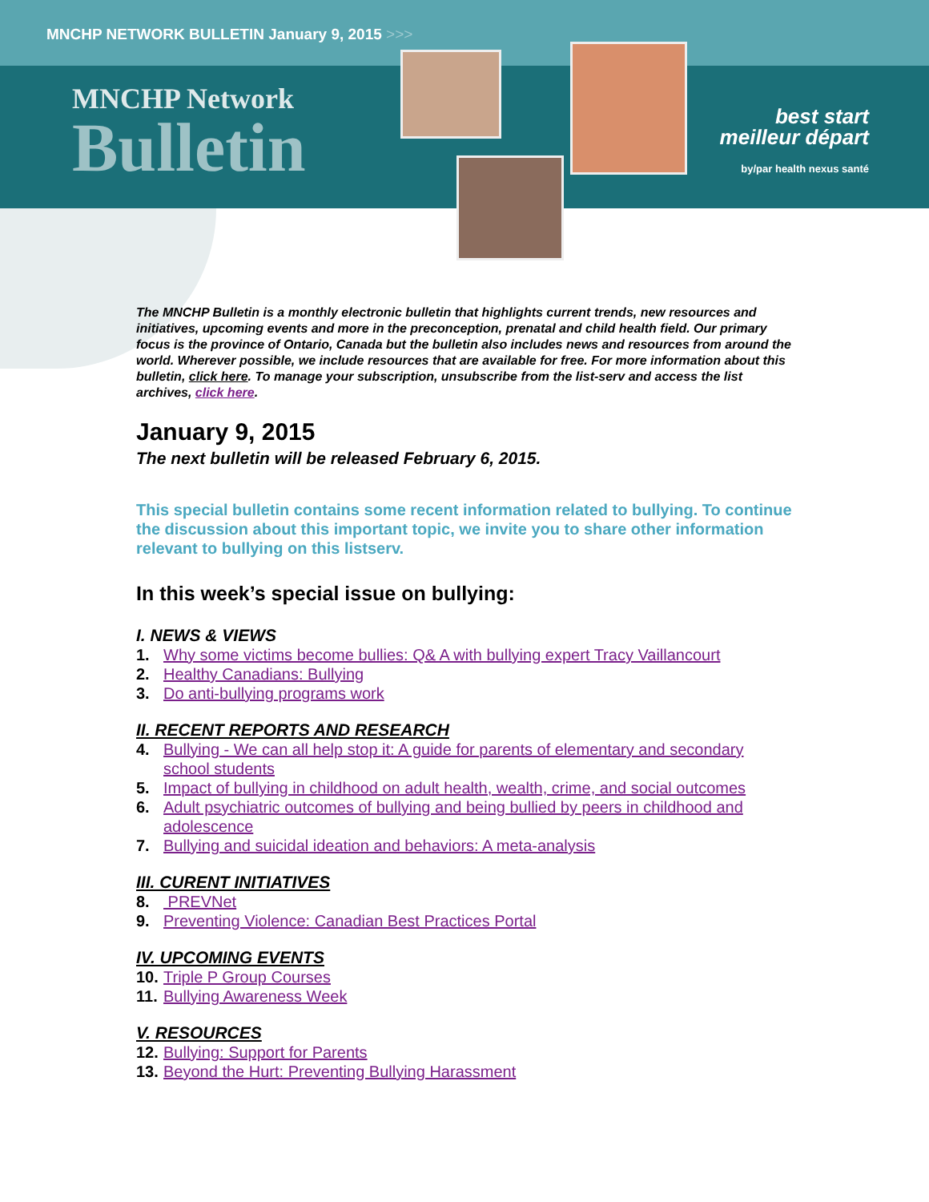MNCHP NETWORK BULLETIN January 9, 2015 >>>
MNCHP Network
Bulletin
best start
meilleur départ
by/par health nexus santé
The MNCHP Bulletin is a monthly electronic bulletin that highlights current trends, new resources and initiatives, upcoming events and more in the preconception, prenatal and child health field. Our primary focus is the province of Ontario, Canada but the bulletin also includes news and resources from around the world. Wherever possible, we include resources that are available for free. For more information about this bulletin, click here. To manage your subscription, unsubscribe from the list-serv and access the list archives, click here.
January 9, 2015
The next bulletin will be released February 6, 2015.
This special bulletin contains some recent information related to bullying. To continue the discussion about this important topic, we invite you to share other information relevant to bullying on this listserv.
In this week’s special issue on bullying:
I. NEWS & VIEWS
1. Why some victims become bullies: Q& A with bullying expert Tracy Vaillancourt
2. Healthy Canadians: Bullying
3. Do anti-bullying programs work
II. RECENT REPORTS AND RESEARCH
4. Bullying - We can all help stop it: A guide for parents of elementary and secondary school students
5. Impact of bullying in childhood on adult health, wealth, crime, and social outcomes
6. Adult psychiatric outcomes of bullying and being bullied by peers in childhood and adolescence
7. Bullying and suicidal ideation and behaviors: A meta-analysis
III. CURENT INITIATIVES
8. PREVNet
9. Preventing Violence: Canadian Best Practices Portal
IV. UPCOMING EVENTS
10. Triple P Group Courses
11. Bullying Awareness Week
V. RESOURCES
12. Bullying: Support for Parents
13. Beyond the Hurt: Preventing Bullying Harassment